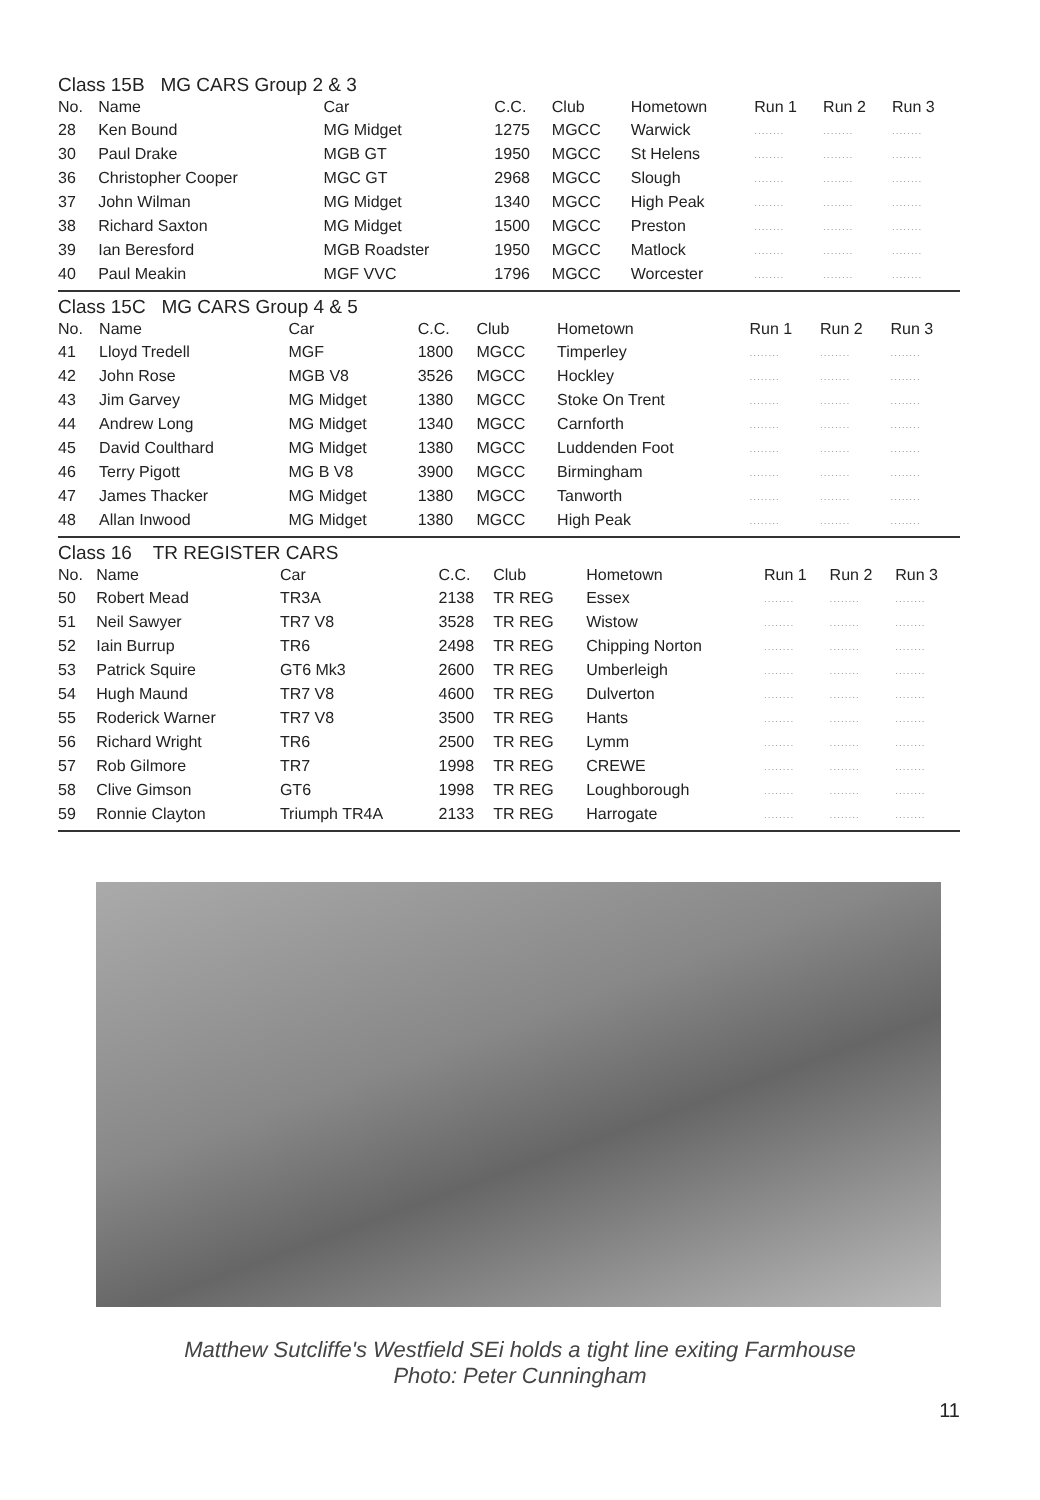Class 15B MG CARS Group 2 & 3
| No. | Name | Car | C.C. | Club | Hometown | Run 1 | Run 2 | Run 3 |
| --- | --- | --- | --- | --- | --- | --- | --- | --- |
| 28 | Ken Bound | MG Midget | 1275 | MGCC | Warwick | ........ | ........ | ........ |
| 30 | Paul Drake | MGB GT | 1950 | MGCC | St Helens | ........ | ........ | ........ |
| 36 | Christopher Cooper | MGC GT | 2968 | MGCC | Slough | ........ | ........ | ........ |
| 37 | John Wilman | MG Midget | 1340 | MGCC | High Peak | ........ | ........ | ........ |
| 38 | Richard Saxton | MG Midget | 1500 | MGCC | Preston | ........ | ........ | ........ |
| 39 | Ian Beresford | MGB Roadster | 1950 | MGCC | Matlock | ........ | ........ | ........ |
| 40 | Paul Meakin | MGF VVC | 1796 | MGCC | Worcester | ........ | ........ | ........ |
Class 15C MG CARS Group 4 & 5
| No. | Name | Car | C.C. | Club | Hometown | Run 1 | Run 2 | Run 3 |
| --- | --- | --- | --- | --- | --- | --- | --- | --- |
| 41 | Lloyd Tredell | MGF | 1800 | MGCC | Timperley | ........ | ........ | ........ |
| 42 | John Rose | MGB V8 | 3526 | MGCC | Hockley | ........ | ........ | ........ |
| 43 | Jim Garvey | MG Midget | 1380 | MGCC | Stoke On Trent | ........ | ........ | ........ |
| 44 | Andrew Long | MG Midget | 1340 | MGCC | Carnforth | ........ | ........ | ........ |
| 45 | David Coulthard | MG Midget | 1380 | MGCC | Luddenden Foot | ........ | ........ | ........ |
| 46 | Terry Pigott | MG B V8 | 3900 | MGCC | Birmingham | ........ | ........ | ........ |
| 47 | James Thacker | MG Midget | 1380 | MGCC | Tanworth | ........ | ........ | ........ |
| 48 | Allan Inwood | MG Midget | 1380 | MGCC | High Peak | ........ | ........ | ........ |
Class 16 TR REGISTER CARS
| No. | Name | Car | C.C. | Club | Hometown | Run 1 | Run 2 | Run 3 |
| --- | --- | --- | --- | --- | --- | --- | --- | --- |
| 50 | Robert Mead | TR3A | 2138 | TR REG | Essex | ........ | ........ | ........ |
| 51 | Neil Sawyer | TR7 V8 | 3528 | TR REG | Wistow | ........ | ........ | ........ |
| 52 | Iain Burrup | TR6 | 2498 | TR REG | Chipping Norton | ........ | ........ | ........ |
| 53 | Patrick Squire | GT6 Mk3 | 2600 | TR REG | Umberleigh | ........ | ........ | ........ |
| 54 | Hugh Maund | TR7 V8 | 4600 | TR REG | Dulverton | ........ | ........ | ........ |
| 55 | Roderick Warner | TR7 V8 | 3500 | TR REG | Hants | ........ | ........ | ........ |
| 56 | Richard Wright | TR6 | 2500 | TR REG | Lymm | ........ | ........ | ........ |
| 57 | Rob Gilmore | TR7 | 1998 | TR REG | CREWE | ........ | ........ | ........ |
| 58 | Clive Gimson | GT6 | 1998 | TR REG | Loughborough | ........ | ........ | ........ |
| 59 | Ronnie Clayton | Triumph TR4A | 2133 | TR REG | Harrogate | ........ | ........ | ........ |
Matthew Sutcliffe's Westfield SEi holds a tight line exiting Farmhouse
Photo: Peter Cunningham
11